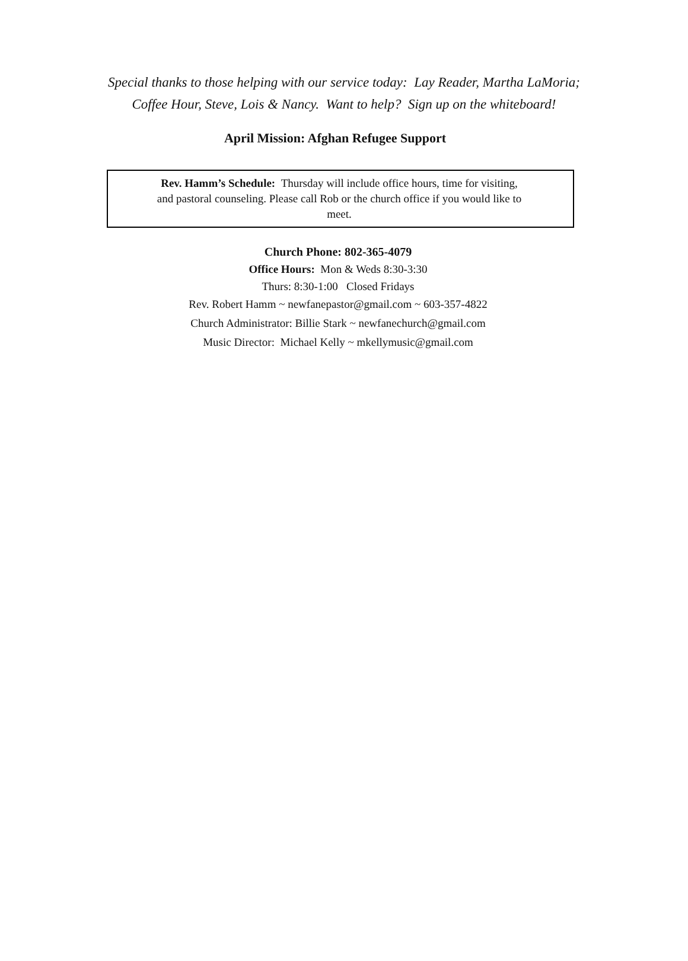Special thanks to those helping with our service today: Lay Reader, Martha LaMoria;
Coffee Hour, Steve, Lois & Nancy. Want to help? Sign up on the whiteboard!
April Mission: Afghan Refugee Support
Rev. Hamm’s Schedule: Thursday will include office hours, time for visiting, and pastoral counseling. Please call Rob or the church office if you would like to meet.
Church Phone: 802-365-4079
Office Hours: Mon & Weds 8:30-3:30
Thurs: 8:30-1:00 Closed Fridays
Rev. Robert Hamm ~ newfanepastor@gmail.com ~ 603-357-4822
Church Administrator: Billie Stark ~ newfanechurch@gmail.com
Music Director: Michael Kelly ~ mkellymusic@gmail.com